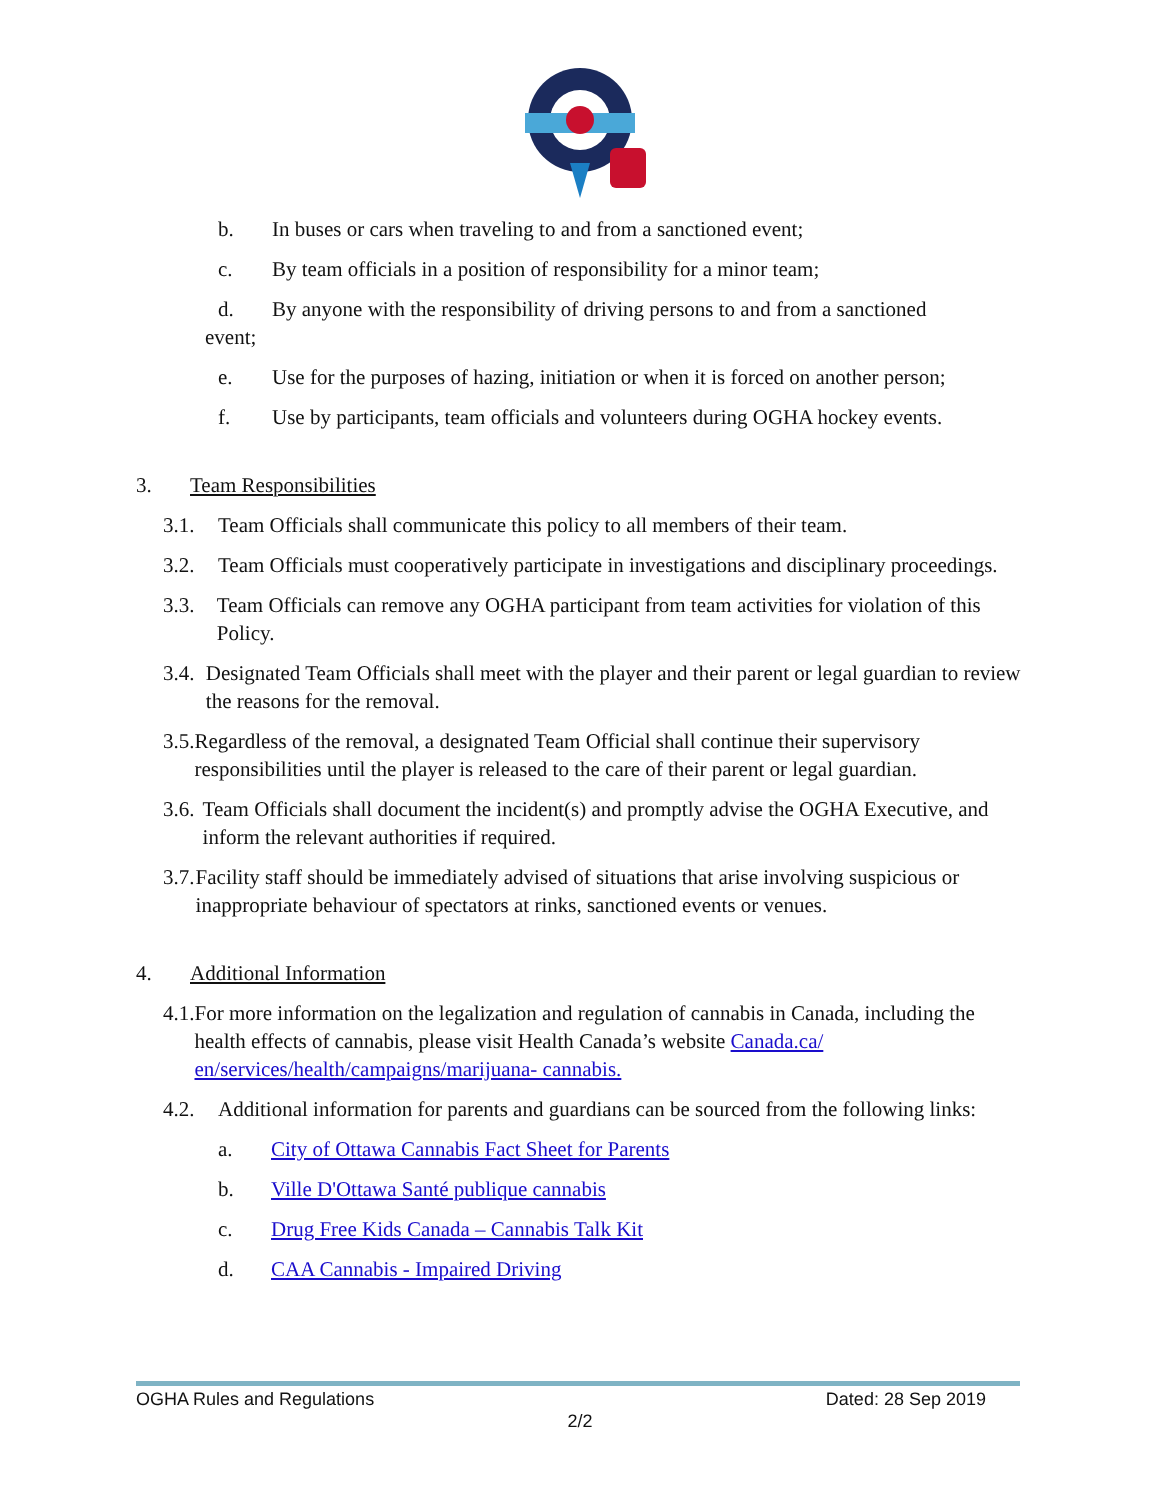b. In buses or cars when traveling to and from a sanctioned event;
c. By team officials in a position of responsibility for a minor team;
d. By anyone with the responsibility of driving persons to and from a sanctioned
event;
e. Use for the purposes of hazing, initiation or when it is forced on another person;
f. Use by participants, team officials and volunteers during OGHA hockey events.
3. Team Responsibilities
3.1. Team Officials shall communicate this policy to all members of their team.
3.2. Team Officials must cooperatively participate in investigations and disciplinary proceedings.
3.3. Team Officials can remove any OGHA participant from team activities for violation of this Policy.
3.4. Designated Team Officials shall meet with the player and their parent or legal guardian to review the reasons for the removal.
3.5. Regardless of the removal, a designated Team Official shall continue their supervisory responsibilities until the player is released to the care of their parent or legal guardian.
3.6. Team Officials shall document the incident(s) and promptly advise the OGHA Executive, and inform the relevant authorities if required.
3.7. Facility staff should be immediately advised of situations that arise involving suspicious or inappropriate behaviour of spectators at rinks, sanctioned events or venues.
4. Additional Information
4.1. For more information on the legalization and regulation of cannabis in Canada, including the health effects of cannabis, please visit Health Canada’s website Canada.ca/ en/services/health/campaigns/marijuana- cannabis.
4.2. Additional information for parents and guardians can be sourced from the following links:
a. City of Ottawa Cannabis Fact Sheet for Parents
b. Ville D'Ottawa Santé publique cannabis
c. Drug Free Kids Canada – Cannabis Talk Kit
d. CAA Cannabis - Impaired Driving
OGHA Rules and Regulations Dated: 28 Sep 2019
2/2